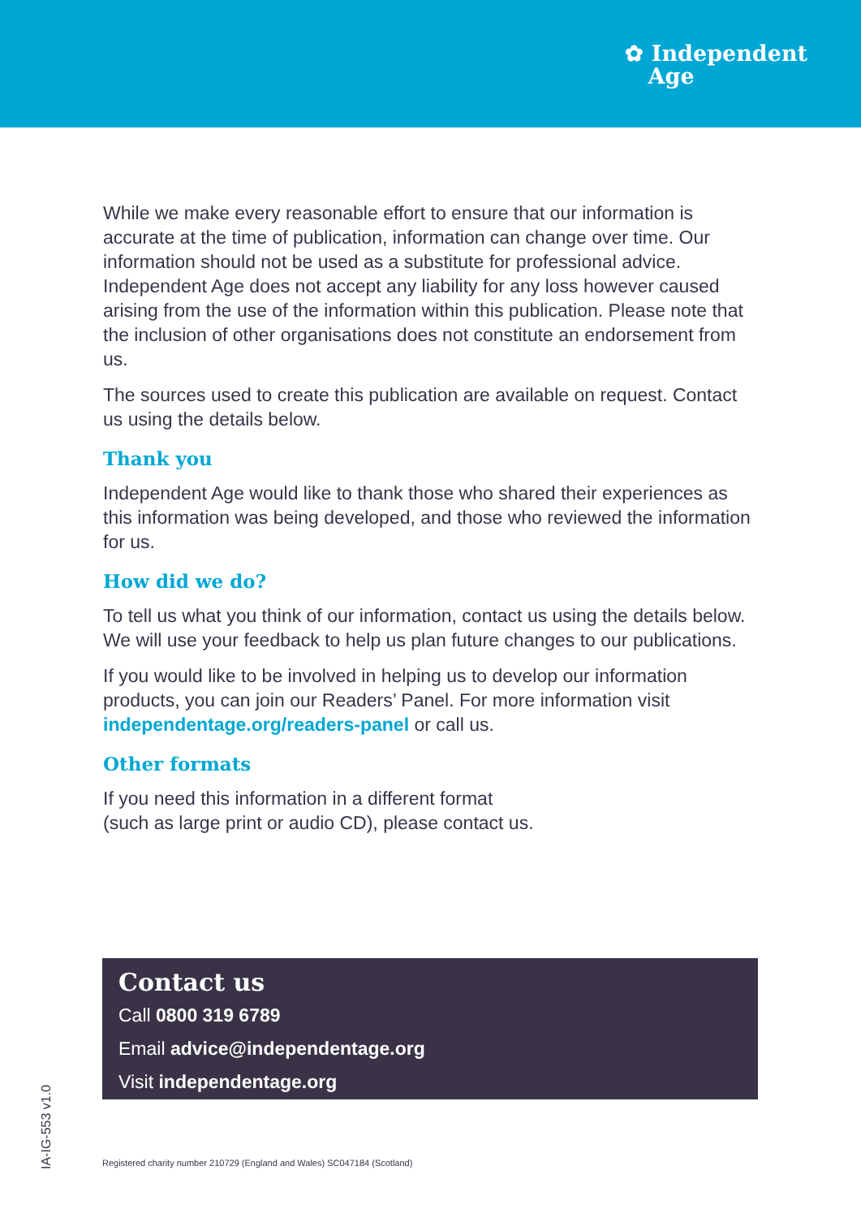✿ Independent
Age
While we make every reasonable effort to ensure that our information is accurate at the time of publication, information can change over time. Our information should not be used as a substitute for professional advice. Independent Age does not accept any liability for any loss however caused arising from the use of the information within this publication. Please note that the inclusion of other organisations does not constitute an endorsement from us.
The sources used to create this publication are available on request. Contact us using the details below.
Thank you
Independent Age would like to thank those who shared their experiences as this information was being developed, and those who reviewed the information for us.
How did we do?
To tell us what you think of our information, contact us using the details below. We will use your feedback to help us plan future changes to our publications.
If you would like to be involved in helping us to develop our information products, you can join our Readers’ Panel. For more information visit independentage.org/readers-panel or call us.
Other formats
If you need this information in a different format
(such as large print or audio CD), please contact us.
Contact us
Call 0800 319 6789
Email advice@independentage.org
Visit independentage.org
Registered charity number 210729 (England and Wales) SC047184 (Scotland)
IA-IG-553 v1.0